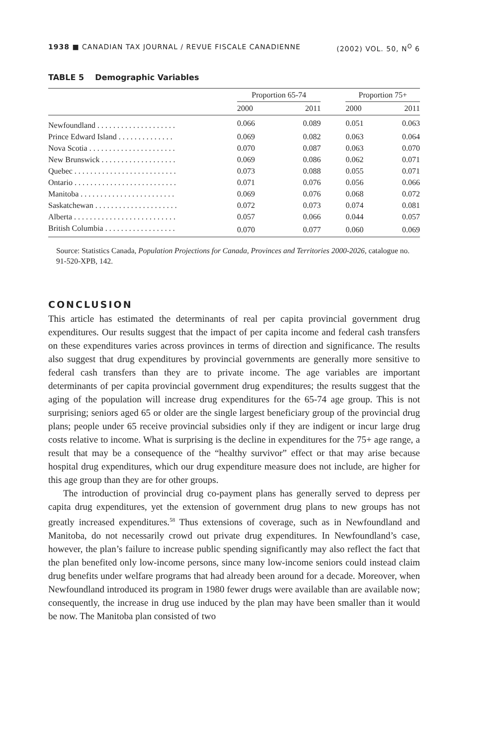1938 ■ CANADIAN TAX JOURNAL / REVUE FISCALE CANADIENNE (2002) VOL. 50, N<sup>O</sup> 6
TABLE 5 Demographic Variables
| | Proportion 65-74 | | | Proportion 75+ | |
| --- | --- | --- | --- | --- | --- |
| | 2000 | 2011 | | 2000 | 2011 |
| Newfoundland . . . . . . . . . . . . . . . . . . . . | 0.066 | 0.089 | | 0.051 | 0.063 |
| Prince Edward Island . . . . . . . . . . . . . . | 0.069 | 0.082 | | 0.063 | 0.064 |
| Nova Scotia . . . . . . . . . . . . . . . . . . . . . . | 0.070 | 0.087 | | 0.063 | 0.070 |
| New Brunswick . . . . . . . . . . . . . . . . . . . | 0.069 | 0.086 | | 0.062 | 0.071 |
| Quebec . . . . . . . . . . . . . . . . . . . . . . . . . . | 0.073 | 0.088 | | 0.055 | 0.071 |
| Ontario . . . . . . . . . . . . . . . . . . . . . . . . . . | 0.071 | 0.076 | | 0.056 | 0.066 |
| Manitoba . . . . . . . . . . . . . . . . . . . . . . . . | 0.069 | 0.076 | | 0.068 | 0.072 |
| Saskatchewan . . . . . . . . . . . . . . . . . . . . . | 0.072 | 0.073 | | 0.074 | 0.081 |
| Alberta . . . . . . . . . . . . . . . . . . . . . . . . . . | 0.057 | 0.066 | | 0.044 | 0.057 |
| British Columbia . . . . . . . . . . . . . . . . . . | 0.070 | 0.077 | | 0.060 | 0.069 |
Source: Statistics Canada, Population Projections for Canada, Provinces and Territories 2000-2026, catalogue no. 91-520-XPB, 142.
CONCLUSION
This article has estimated the determinants of real per capita provincial government drug expenditures. Our results suggest that the impact of per capita income and federal cash transfers on these expenditures varies across provinces in terms of direction and significance. The results also suggest that drug expenditures by provincial governments are generally more sensitive to federal cash transfers than they are to private income. The age variables are important determinants of per capita provincial government drug expenditures; the results suggest that the aging of the population will increase drug expenditures for the 65-74 age group. This is not surprising; seniors aged 65 or older are the single largest beneficiary group of the provincial drug plans; people under 65 receive provincial subsidies only if they are indigent or incur large drug costs relative to income. What is surprising is the decline in expenditures for the 75+ age range, a result that may be a consequence of the “healthy survivor” effect or that may arise because hospital drug expenditures, which our drug expenditure measure does not include, are higher for this age group than they are for other groups.
The introduction of provincial drug co-payment plans has generally served to depress per capita drug expenditures, yet the extension of government drug plans to new groups has not greatly increased expenditures.<sup>58</sup> Thus extensions of coverage, such as in Newfoundland and Manitoba, do not necessarily crowd out private drug expenditures. In Newfoundland’s case, however, the plan’s failure to increase public spending significantly may also reflect the fact that the plan benefited only low-income persons, since many low-income seniors could instead claim drug benefits under welfare programs that had already been around for a decade. Moreover, when Newfoundland introduced its program in 1980 fewer drugs were available than are available now; consequently, the increase in drug use induced by the plan may have been smaller than it would be now. The Manitoba plan consisted of two